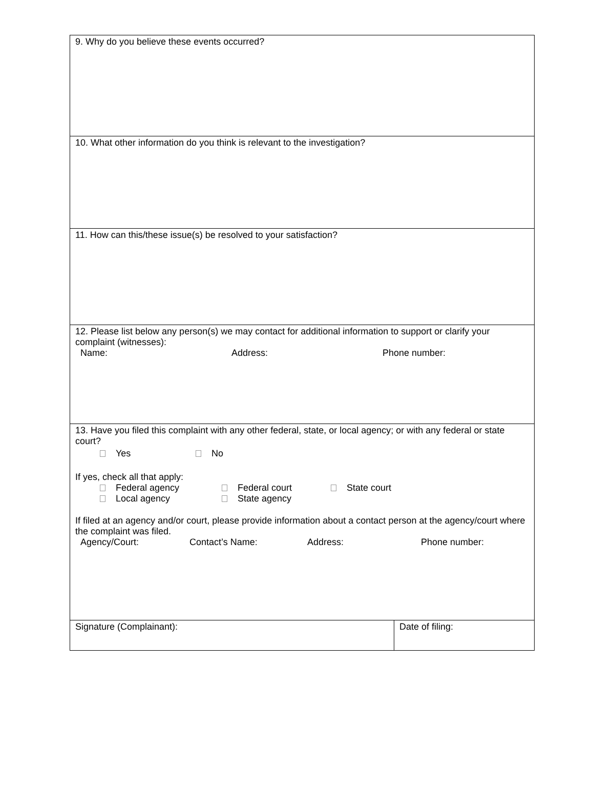| 9. Why do you believe these events occurred? | |
| 10. What other information do you think is relevant to the investigation? | |
| 11. How can this/these issue(s) be resolved to your satisfaction? | |
| 12. Please list below any person(s) we may contact for additional information to support or clarify your complaint (witnesses): Name: Address: Phone number: | |
| 13. Have you filed this complaint with any other federal, state, or local agency; or with any federal or state court? Yes No If yes, check all that apply: Federal agency Federal court State court Local agency State agency If filed at an agency and/or court, please provide information about a contact person at the agency/court where the complaint was filed. Agency/Court: Contact’s Name: Address: Phone number: | |
| Signature (Complainant): | Date of filing: |